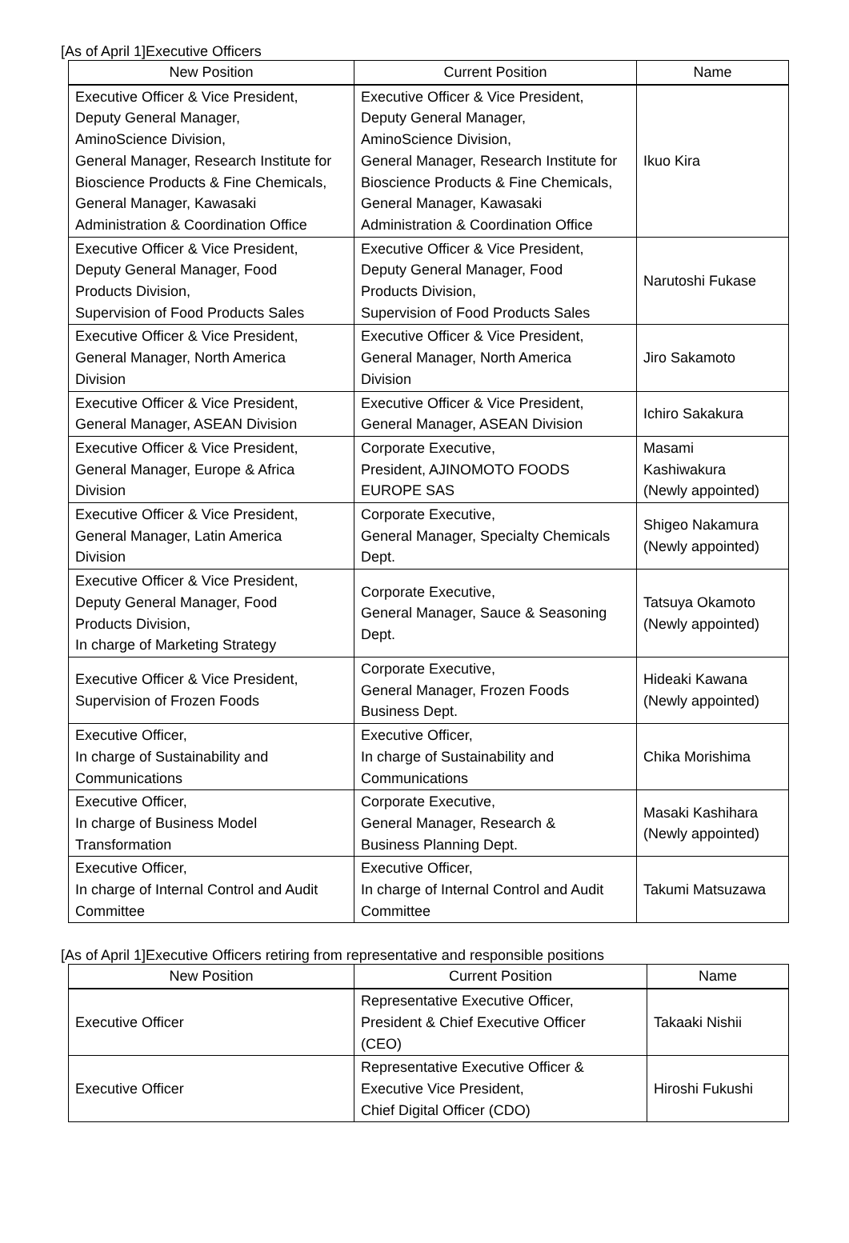[As of April 1]Executive Officers
| New Position | Current Position | Name |
| --- | --- | --- |
| Executive Officer & Vice President, Deputy General Manager, AminoScience Division, General Manager, Research Institute for Bioscience Products & Fine Chemicals, General Manager, Kawasaki Administration & Coordination Office | Executive Officer & Vice President, Deputy General Manager, AminoScience Division, General Manager, Research Institute for Bioscience Products & Fine Chemicals, General Manager, Kawasaki Administration & Coordination Office | Ikuo Kira |
| Executive Officer & Vice President, Deputy General Manager, Food Products Division, Supervision of Food Products Sales | Executive Officer & Vice President, Deputy General Manager, Food Products Division, Supervision of Food Products Sales | Narutoshi Fukase |
| Executive Officer & Vice President, General Manager, North America Division | Executive Officer & Vice President, General Manager, North America Division | Jiro Sakamoto |
| Executive Officer & Vice President, General Manager, ASEAN Division | Executive Officer & Vice President, General Manager, ASEAN Division | Ichiro Sakakura |
| Executive Officer & Vice President, General Manager, Europe & Africa Division | Corporate Executive, President, AJINOMOTO FOODS EUROPE SAS | Masami Kashiwakura (Newly appointed) |
| Executive Officer & Vice President, General Manager, Latin America Division | Corporate Executive, General Manager, Specialty Chemicals Dept. | Shigeo Nakamura (Newly appointed) |
| Executive Officer & Vice President, Deputy General Manager, Food Products Division, In charge of Marketing Strategy | Corporate Executive, General Manager, Sauce & Seasoning Dept. | Tatsuya Okamoto (Newly appointed) |
| Executive Officer & Vice President, Supervision of Frozen Foods | Corporate Executive, General Manager, Frozen Foods Business Dept. | Hideaki Kawana (Newly appointed) |
| Executive Officer, In charge of Sustainability and Communications | Executive Officer, In charge of Sustainability and Communications | Chika Morishima |
| Executive Officer, In charge of Business Model Transformation | Corporate Executive, General Manager, Research & Business Planning Dept. | Masaki Kashihara (Newly appointed) |
| Executive Officer, In charge of Internal Control and Audit Committee | Executive Officer, In charge of Internal Control and Audit Committee | Takumi Matsuzawa |
[As of April 1]Executive Officers retiring from representative and responsible positions
| New Position | Current Position | Name |
| --- | --- | --- |
| Executive Officer | Representative Executive Officer, President & Chief Executive Officer (CEO) | Takaaki Nishii |
| Executive Officer | Representative Executive Officer & Executive Vice President, Chief Digital Officer (CDO) | Hiroshi Fukushi |